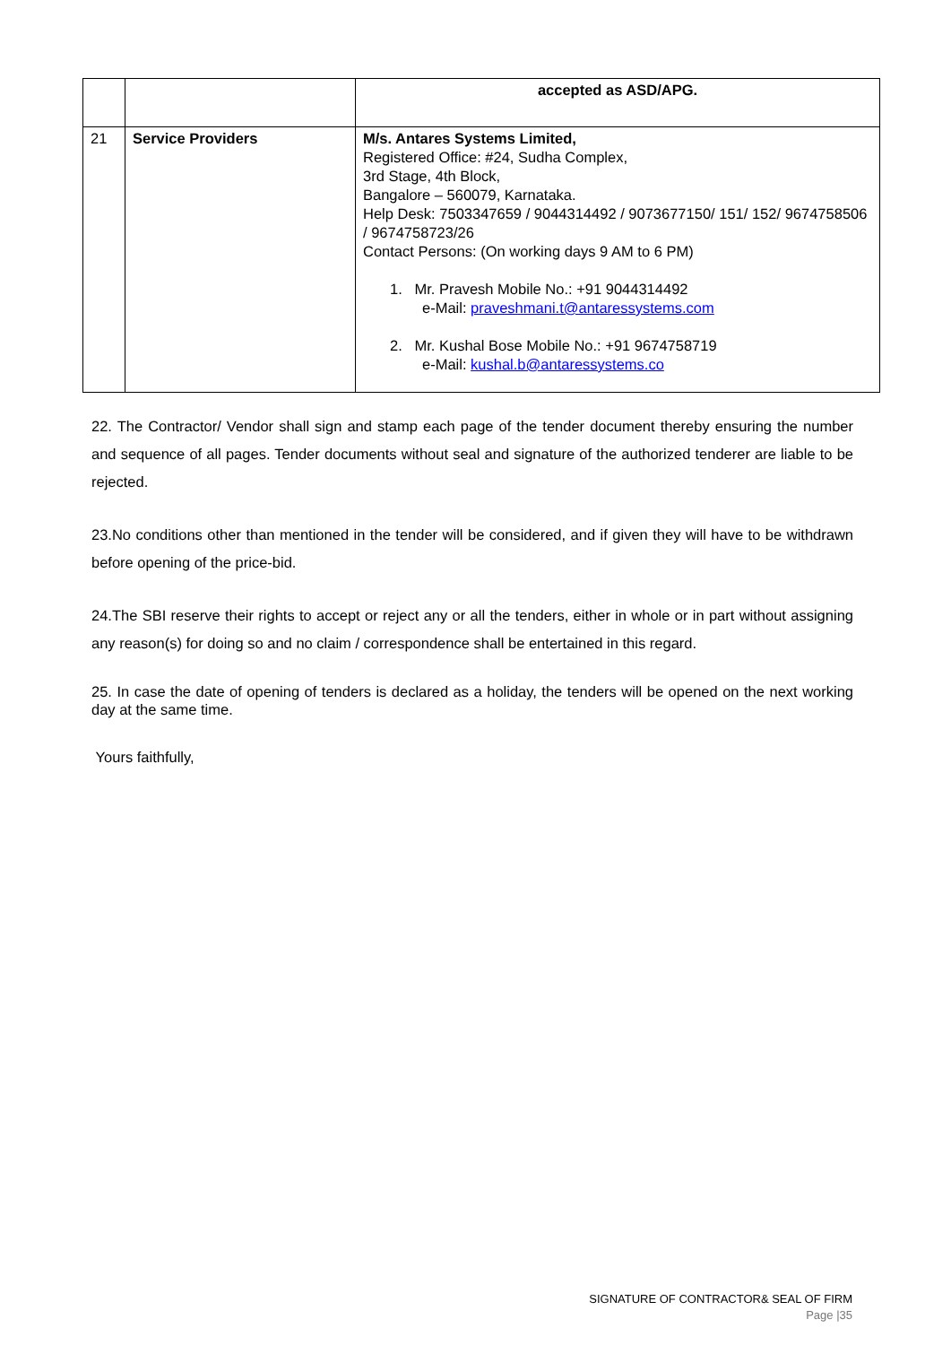| | | accepted as ASD/APG. |
| 21 | Service Providers | M/s. Antares Systems Limited, Registered Office: #24, Sudha Complex, 3rd Stage, 4th Block, Bangalore – 560079, Karnataka. Help Desk: 7503347659 / 9044314492 / 9073677150/ 151/ 152/ 9674758506 / 9674758723/26 Contact Persons: (On working days 9 AM to 6 PM) 1. Mr. Pravesh Mobile No.: +91 9044314492 e-Mail: praveshmani.t@antaressystems.com 2. Mr. Kushal Bose Mobile No.: +91 9674758719 e-Mail: kushal.b@antaressystems.co |
22. The Contractor/ Vendor shall sign and stamp each page of the tender document thereby ensuring the number and sequence of all pages. Tender documents without seal and signature of the authorized tenderer are liable to be rejected.
23.No conditions other than mentioned in the tender will be considered, and if given they will have to be withdrawn before opening of the price-bid.
24.The SBI reserve their rights to accept or reject any or all the tenders, either in whole or in part without assigning any reason(s) for doing so and no claim / correspondence shall be entertained in this regard.
25. In case the date of opening of tenders is declared as a holiday, the tenders will be opened on the next working day at the same time.
Yours faithfully,
SIGNATURE OF CONTRACTOR& SEAL OF FIRM
Page |35